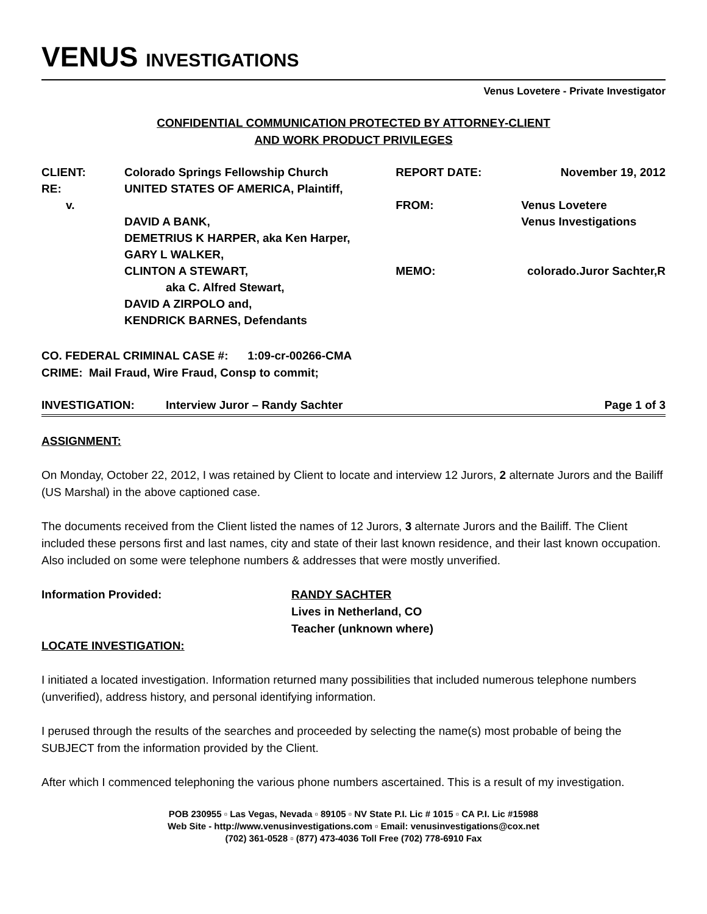VENUS INVESTIGATIONS
Venus Lovetere - Private Investigator
CONFIDENTIAL COMMUNICATION PROTECTED BY ATTORNEY-CLIENT
AND WORK PRODUCT PRIVILEGES
| CLIENT: | Colorado Springs Fellowship Church | REPORT DATE: | November 19, 2012 |
| RE: | UNITED STATES OF AMERICA, Plaintiff, | | |
| v. | | FROM: | Venus Lovetere |
| | DAVID A BANK, | | Venus Investigations |
| | DEMETRIUS K HARPER, aka Ken Harper, | | |
| | GARY L WALKER, | | |
| | CLINTON A STEWART, | MEMO: | colorado.Juror Sachter,R |
| | aka C. Alfred Stewart, | | |
| | DAVID A ZIRPOLO and, | | |
| | KENDRICK BARNES, Defendants | | |
CO. FEDERAL CRIMINAL CASE #: 1:09-cr-00266-CMA
CRIME: Mail Fraud, Wire Fraud, Consp to commit;
INVESTIGATION: Interview Juror – Randy Sachter Page 1 of 3
ASSIGNMENT:
On Monday, October 22, 2012, I was retained by Client to locate and interview 12 Jurors, 2 alternate Jurors and the Bailiff (US Marshal) in the above captioned case.
The documents received from the Client listed the names of 12 Jurors, 3 alternate Jurors and the Bailiff. The Client included these persons first and last names, city and state of their last known residence, and their last known occupation. Also included on some were telephone numbers & addresses that were mostly unverified.
Information Provided: RANDY SACHTER
Lives in Netherland, CO
Teacher (unknown where)
LOCATE INVESTIGATION:
I initiated a located investigation. Information returned many possibilities that included numerous telephone numbers (unverified), address history, and personal identifying information.
I perused through the results of the searches and proceeded by selecting the name(s) most probable of being the SUBJECT from the information provided by the Client.
After which I commenced telephoning the various phone numbers ascertained. This is a result of my investigation.
POB 230955 ▫ Las Vegas, Nevada ▫ 89105 ▫ NV State P.I. Lic # 1015 ▫ CA P.I. Lic #15988
Web Site - http://www.venusinvestigations.com ▫ Email: venusinvestigations@cox.net
(702) 361-0528 ▫ (877) 473-4036 Toll Free (702) 778-6910 Fax